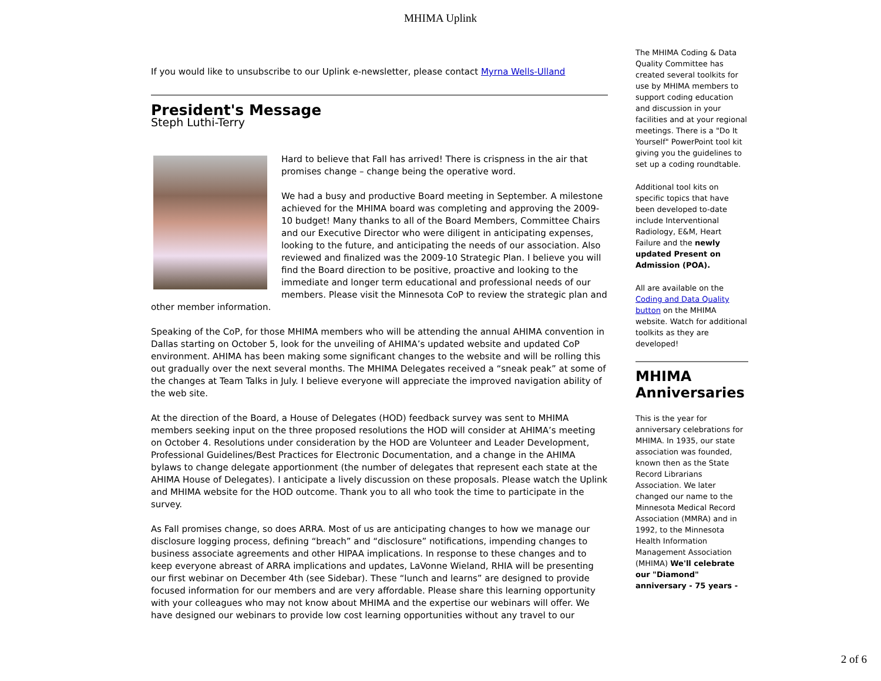MHIMA Uplink
If you would like to unsubscribe to our Uplink e-newsletter, please contact Myrna Wells-Ulland
President's Message
Steph Luthi-Terry
Hard to believe that Fall has arrived! There is crispness in the air that promises change – change being the operative word.
We had a busy and productive Board meeting in September. A milestone achieved for the MHIMA board was completing and approving the 2009-10 budget! Many thanks to all of the Board Members, Committee Chairs and our Executive Director who were diligent in anticipating expenses, looking to the future, and anticipating the needs of our association. Also reviewed and finalized was the 2009-10 Strategic Plan. I believe you will find the Board direction to be positive, proactive and looking to the immediate and longer term educational and professional needs of our members. Please visit the Minnesota CoP to review the strategic plan and other member information.
Speaking of the CoP, for those MHIMA members who will be attending the annual AHIMA convention in Dallas starting on October 5, look for the unveiling of AHIMA’s updated website and updated CoP environment. AHIMA has been making some significant changes to the website and will be rolling this out gradually over the next several months. The MHIMA Delegates received a “sneak peak” at some of the changes at Team Talks in July. I believe everyone will appreciate the improved navigation ability of the web site.
At the direction of the Board, a House of Delegates (HOD) feedback survey was sent to MHIMA members seeking input on the three proposed resolutions the HOD will consider at AHIMA’s meeting on October 4. Resolutions under consideration by the HOD are Volunteer and Leader Development, Professional Guidelines/Best Practices for Electronic Documentation, and a change in the AHIMA bylaws to change delegate apportionment (the number of delegates that represent each state at the AHIMA House of Delegates). I anticipate a lively discussion on these proposals. Please watch the Uplink and MHIMA website for the HOD outcome. Thank you to all who took the time to participate in the survey.
As Fall promises change, so does ARRA. Most of us are anticipating changes to how we manage our disclosure logging process, defining “breach” and “disclosure” notifications, impending changes to business associate agreements and other HIPAA implications. In response to these changes and to keep everyone abreast of ARRA implications and updates, LaVonne Wieland, RHIA will be presenting our first webinar on December 4th (see Sidebar). These “lunch and learns” are designed to provide focused information for our members and are very affordable. Please share this learning opportunity with your colleagues who may not know about MHIMA and the expertise our webinars will offer. We have designed our webinars to provide low cost learning opportunities without any travel to our
The MHIMA Coding & Data Quality Committee has created several toolkits for use by MHIMA members to support coding education and discussion in your facilities and at your regional meetings. There is a "Do It Yourself" PowerPoint tool kit giving you the guidelines to set up a coding roundtable.
Additional tool kits on specific topics that have been developed to-date include Interventional Radiology, E&M, Heart Failure and the newly updated Present on Admission (POA).
All are available on the Coding and Data Quality button on the MHIMA website. Watch for additional toolkits as they are developed!
MHIMA Anniversaries
This is the year for anniversary celebrations for MHIMA. In 1935, our state association was founded, known then as the State Record Librarians Association. We later changed our name to the Minnesota Medical Record Association (MMRA) and in 1992, to the Minnesota Health Information Management Association (MHIMA) We'll celebrate our "Diamond" anniversary - 75 years -
2 of 6